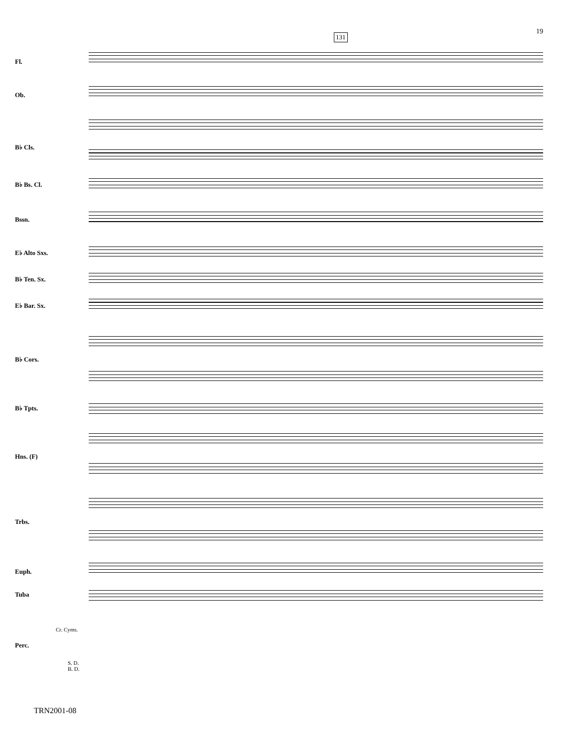19
131
Fl.
Ob.
B♭ Cls.
B♭ Bs. Cl.
Bssn.
E♭ Alto Sxs.
B♭ Ten. Sx.
E♭ Bar. Sx.
B♭ Cors.
B♭ Tpts.
Hns. (F)
Trbs.
Euph.
Tuba
Perc.
Cr. Cyms.
S. D.
B. D.
TRN2001-08